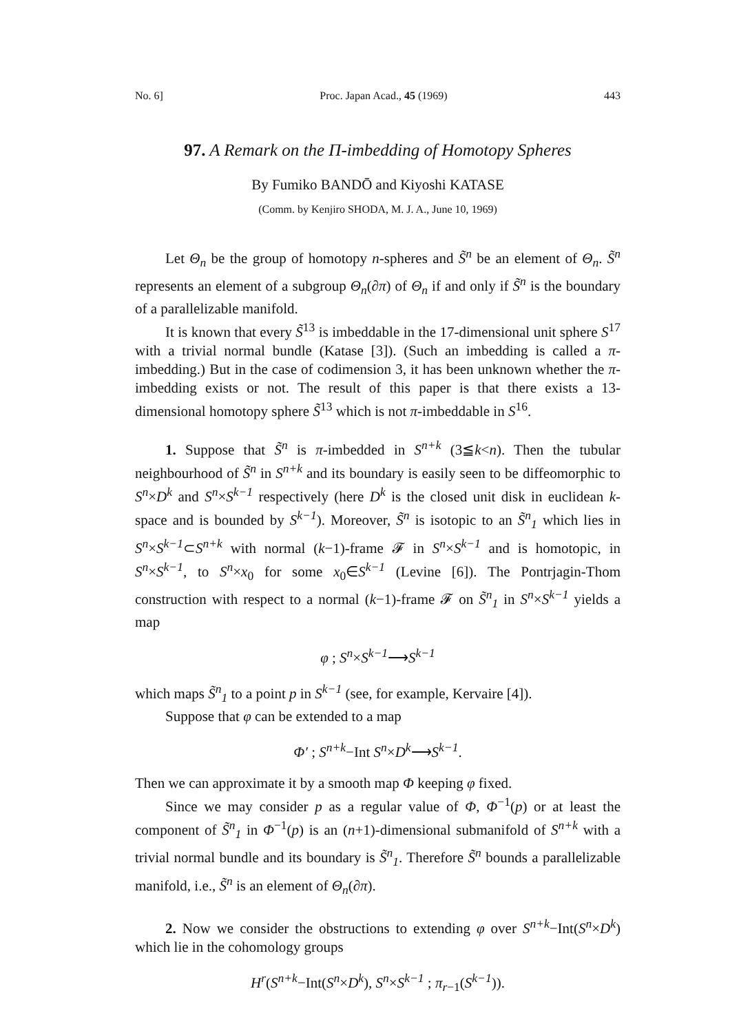No. 6] Proc. Japan Acad., 45 (1969) 443
97. A Remark on the Π-imbedding of Homotopy Spheres
By Fumiko BANDŌ and Kiyoshi KATASE
(Comm. by Kenjiro SHODA, M. J. A., June 10, 1969)
Let Θ<sub>n</sub> be the group of homotopy n-spheres and S̃<sup>n</sup> be an element of Θ<sub>n</sub>. S̃<sup>n</sup> represents an element of a subgroup Θ<sub>n</sub>(∂π) of Θ<sub>n</sub> if and only if S̃<sup>n</sup> is the boundary of a parallelizable manifold.
It is known that every S̃<sup>13</sup> is imbeddable in the 17-dimensional unit sphere S<sup>17</sup> with a trivial normal bundle (Katase [3]). (Such an imbedding is called a π-imbedding.) But in the case of codimension 3, it has been unknown whether the π-imbedding exists or not. The result of this paper is that there exists a 13-dimensional homotopy sphere S̃<sup>13</sup> which is not π-imbeddable in S<sup>16</sup>.
1. Suppose that S̃<sup>n</sup> is π-imbedded in S<sup>n+k</sup> (3≦k<n). Then the tubular neighbourhood of S̃<sup>n</sup> in S<sup>n+k</sup> and its boundary is easily seen to be diffeomorphic to S<sup>n</sup>×D<sup>k</sup> and S<sup>n</sup>×S<sup>k−1</sup> respectively (here D<sup>k</sup> is the closed unit disk in euclidean k-space and is bounded by S<sup>k−1</sup>). Moreover, S̃<sup>n</sup> is isotopic to an S̃<sup>n</sup><sub>1</sub> which lies in S<sup>n</sup>×S<sup>k−1</sup>⊂S<sup>n+k</sup> with normal (k−1)-frame 𝓕 in S<sup>n</sup>×S<sup>k−1</sup> and is homotopic, in S<sup>n</sup>×S<sup>k−1</sup>, to S<sup>n</sup>×x<sub>0</sub> for some x<sub>0</sub>∈S<sup>k−1</sup> (Levine [6]). The Pontrjagin-Thom construction with respect to a normal (k−1)-frame 𝓕 on S̃<sup>n</sup><sub>1</sub> in S<sup>n</sup>×S<sup>k−1</sup> yields a map
φ ; S<sup>n</sup>×S<sup>k−1</sup>⟶S<sup>k−1</sup>
which maps S̃<sup>n</sup><sub>1</sub> to a point p in S<sup>k−1</sup> (see, for example, Kervaire [4]).
Suppose that φ can be extended to a map
Φ′ ; S<sup>n+k</sup>−Int S<sup>n</sup>×D<sup>k</sup>⟶S<sup>k−1</sup>.
Then we can approximate it by a smooth map Φ keeping φ fixed.
Since we may consider p as a regular value of Φ, Φ<sup>−1</sup>(p) or at least the component of S̃<sup>n</sup><sub>1</sub> in Φ<sup>−1</sup>(p) is an (n+1)-dimensional submanifold of S<sup>n+k</sup> with a trivial normal bundle and its boundary is S̃<sup>n</sup><sub>1</sub>. Therefore S̃<sup>n</sup> bounds a parallelizable manifold, i.e., S̃<sup>n</sup> is an element of Θ<sub>n</sub>(∂π).
2. Now we consider the obstructions to extending φ over S<sup>n+k</sup>−Int(S<sup>n</sup>×D<sup>k</sup>) which lie in the cohomology groups
H<sup>r</sup>(S<sup>n+k</sup>−Int(S<sup>n</sup>×D<sup>k</sup>), S<sup>n</sup>×S<sup>k−1</sup> ; π<sub>r−1</sub>(S<sup>k−1</sup>)).